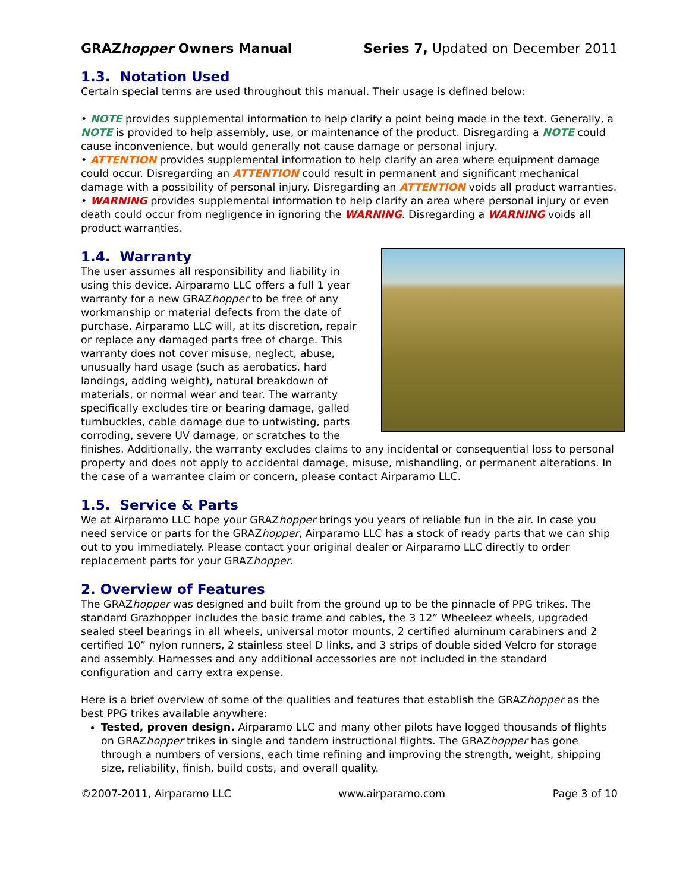GRAZhopper Owners Manual Series 7, Updated on December 2011
1.3. Notation Used
Certain special terms are used throughout this manual. Their usage is defined below:
• NOTE provides supplemental information to help clarify a point being made in the text. Generally, a NOTE is provided to help assembly, use, or maintenance of the product. Disregarding a NOTE could cause inconvenience, but would generally not cause damage or personal injury.
• ATTENTION provides supplemental information to help clarify an area where equipment damage could occur. Disregarding an ATTENTION could result in permanent and significant mechanical damage with a possibility of personal injury. Disregarding an ATTENTION voids all product warranties.
• WARNING provides supplemental information to help clarify an area where personal injury or even death could occur from negligence in ignoring the WARNING. Disregarding a WARNING voids all product warranties.
1.4. Warranty
The user assumes all responsibility and liability in using this device. Airparamo LLC offers a full 1 year warranty for a new GRAZhopper to be free of any workmanship or material defects from the date of purchase. Airparamo LLC will, at its discretion, repair or replace any damaged parts free of charge. This warranty does not cover misuse, neglect, abuse, unusually hard usage (such as aerobatics, hard landings, adding weight), natural breakdown of materials, or normal wear and tear. The warranty specifically excludes tire or bearing damage, galled turnbuckles, cable damage due to untwisting, parts corroding, severe UV damage, or scratches to the finishes. Additionally, the warranty excludes claims to any incidental or consequential loss to personal property and does not apply to accidental damage, misuse, mishandling, or permanent alterations. In the case of a warrantee claim or concern, please contact Airparamo LLC.
1.5. Service & Parts
We at Airparamo LLC hope your GRAZhopper brings you years of reliable fun in the air. In case you need service or parts for the GRAZhopper, Airparamo LLC has a stock of ready parts that we can ship out to you immediately. Please contact your original dealer or Airparamo LLC directly to order replacement parts for your GRAZhopper.
2. Overview of Features
The GRAZhopper was designed and built from the ground up to be the pinnacle of PPG trikes. The standard Grazhopper includes the basic frame and cables, the 3 12” Wheeleez wheels, upgraded sealed steel bearings in all wheels, universal motor mounts, 2 certified aluminum carabiners and 2 certified 10” nylon runners, 2 stainless steel D links, and 3 strips of double sided Velcro for storage and assembly. Harnesses and any additional accessories are not included in the standard configuration and carry extra expense.
Here is a brief overview of some of the qualities and features that establish the GRAZhopper as the best PPG trikes available anywhere:
Tested, proven design. Airparamo LLC and many other pilots have logged thousands of flights on GRAZhopper trikes in single and tandem instructional flights. The GRAZhopper has gone through a numbers of versions, each time refining and improving the strength, weight, shipping size, reliability, finish, build costs, and overall quality.
©2007-2011, Airparamo LLC www.airparamo.com Page 3 of 10